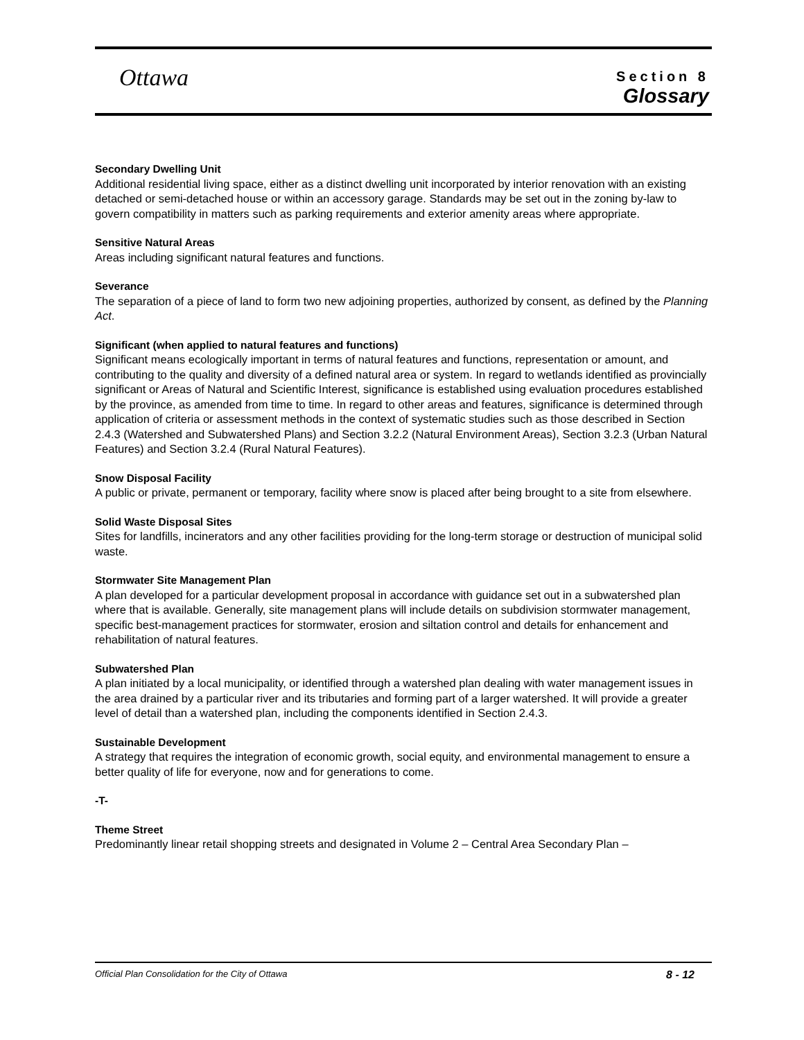Ottawa
Section 8
Glossary
Secondary Dwelling Unit
Additional residential living space, either as a distinct dwelling unit incorporated by interior renovation with an existing detached or semi-detached house or within an accessory garage. Standards may be set out in the zoning by-law to govern compatibility in matters such as parking requirements and exterior amenity areas where appropriate.
Sensitive Natural Areas
Areas including significant natural features and functions.
Severance
The separation of a piece of land to form two new adjoining properties, authorized by consent, as defined by the Planning Act.
Significant (when applied to natural features and functions)
Significant means ecologically important in terms of natural features and functions, representation or amount, and contributing to the quality and diversity of a defined natural area or system. In regard to wetlands identified as provincially significant or Areas of Natural and Scientific Interest, significance is established using evaluation procedures established by the province, as amended from time to time. In regard to other areas and features, significance is determined through application of criteria or assessment methods in the context of systematic studies such as those described in Section 2.4.3 (Watershed and Subwatershed Plans) and Section 3.2.2 (Natural Environment Areas), Section 3.2.3 (Urban Natural Features) and Section 3.2.4 (Rural Natural Features).
Snow Disposal Facility
A public or private, permanent or temporary, facility where snow is placed after being brought to a site from elsewhere.
Solid Waste Disposal Sites
Sites for landfills, incinerators and any other facilities providing for the long-term storage or destruction of municipal solid waste.
Stormwater Site Management Plan
A plan developed for a particular development proposal in accordance with guidance set out in a subwatershed plan where that is available. Generally, site management plans will include details on subdivision stormwater management, specific best-management practices for stormwater, erosion and siltation control and details for enhancement and rehabilitation of natural features.
Subwatershed Plan
A plan initiated by a local municipality, or identified through a watershed plan dealing with water management issues in the area drained by a particular river and its tributaries and forming part of a larger watershed. It will provide a greater level of detail than a watershed plan, including the components identified in Section 2.4.3.
Sustainable Development
A strategy that requires the integration of economic growth, social equity, and environmental management to ensure a better quality of life for everyone, now and for generations to come.
-T-
Theme Street
Predominantly linear retail shopping streets and designated in Volume 2 – Central Area Secondary Plan –
Official Plan Consolidation for the City of Ottawa 8 - 12